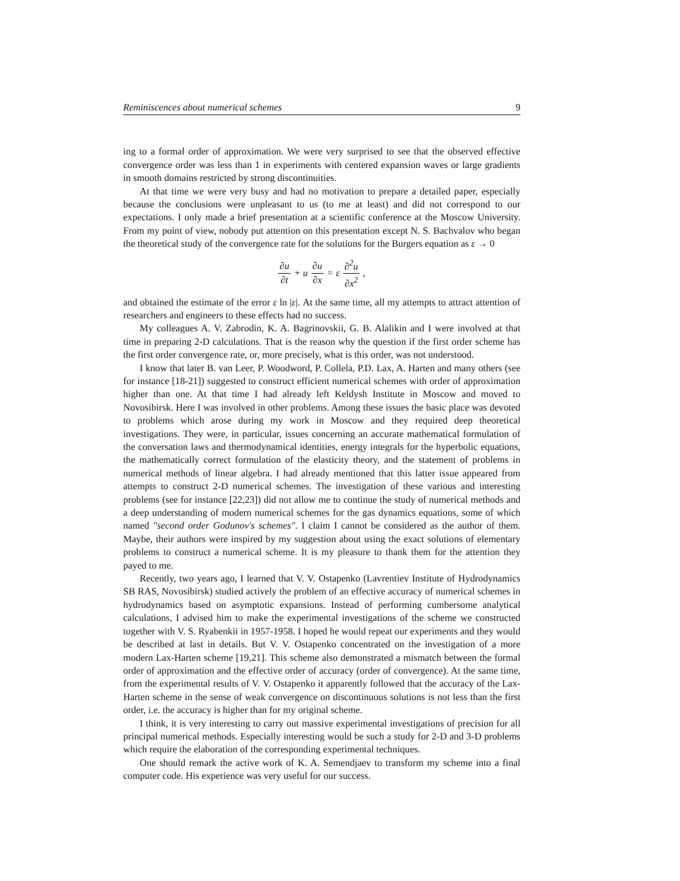Reminiscences about numerical schemes 9
ing to a formal order of approximation. We were very surprised to see that the observed effective convergence order was less than 1 in experiments with centered expansion waves or large gradients in smooth domains restricted by strong discontinuities.
At that time we were very busy and had no motivation to prepare a detailed paper, especially because the conclusions were unpleasant to us (to me at least) and did not correspond to our expectations. I only made a brief presentation at a scientific conference at the Moscow University. From my point of view, nobody put attention on this presentation except N. S. Bachvalov who began the theoretical study of the convergence rate for the solutions for the Burgers equation as ε → 0
∂u ∂t + u ∂u ∂x = ε ∂<sup>2</sup>u ∂x<sup>2</sup> ,
and obtained the estimate of the error ε ln |ε|. At the same time, all my attempts to attract attention of researchers and engineers to these effects had no success.
My colleagues A. V. Zabrodin, K. A. Bagrinovskii, G. B. Alalikin and I were involved at that time in preparing 2-D calculations. That is the reason why the question if the first order scheme has the first order convergence rate, or, more precisely, what is this order, was not understood.
I know that later B. van Leer, P. Woodword, P. Collela, P.D. Lax, A. Harten and many others (see for instance [18-21]) suggested to construct efficient numerical schemes with order of approximation higher than one. At that time I had already left Keldysh Institute in Moscow and moved to Novosibirsk. Here I was involved in other problems. Among these issues the basic place was devoted to problems which arose during my work in Moscow and they required deep theoretical investigations. They were, in particular, issues concerning an accurate mathematical formulation of the conversation laws and thermodynamical identities, energy integrals for the hyperbolic equations, the mathematically correct formulation of the elasticity theory, and the statement of problems in numerical methods of linear algebra. I had already mentioned that this latter issue appeared from attempts to construct 2-D numerical schemes. The investigation of these various and interesting problems (see for instance [22,23]) did not allow me to continue the study of numerical methods and a deep understanding of modern numerical schemes for the gas dynamics equations, some of which named "second order Godunov's schemes". I claim I cannot be considered as the author of them. Maybe, their authors were inspired by my suggestion about using the exact solutions of elementary problems to construct a numerical scheme. It is my pleasure to thank them for the attention they payed to me.
Recently, two years ago, I learned that V. V. Ostapenko (Lavrentiev Institute of Hydrodynamics SB RAS, Novosibirsk) studied actively the problem of an effective accuracy of numerical schemes in hydrodynamics based on asymptotic expansions. Instead of performing cumbersome analytical calculations, I advised him to make the experimental investigations of the scheme we constructed together with V. S. Ryabenkii in 1957-1958. I hoped he would repeat our experiments and they would be described at last in details. But V. V. Ostapenko concentrated on the investigation of a more modern Lax-Harten scheme [19,21]. This scheme also demonstrated a mismatch between the formal order of approximation and the effective order of accuracy (order of convergence). At the same time, from the experimental results of V. V. Ostapenko it apparently followed that the accuracy of the Lax-Harten scheme in the sense of weak convergence on discontinuous solutions is not less than the first order, i.e. the accuracy is higher than for my original scheme.
I think, it is very interesting to carry out massive experimental investigations of precision for all principal numerical methods. Especially interesting would be such a study for 2-D and 3-D problems which require the elaboration of the corresponding experimental techniques.
One should remark the active work of K. A. Semendjaev to transform my scheme into a final computer code. His experience was very useful for our success.